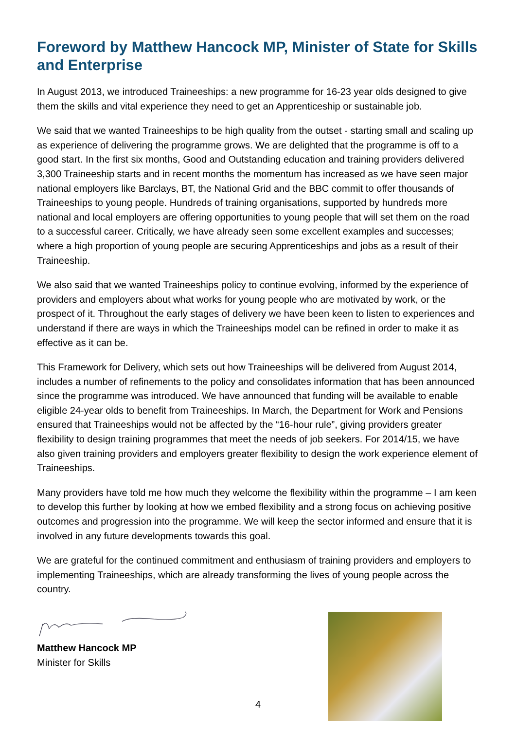Foreword by Matthew Hancock MP, Minister of State for Skills and Enterprise
In August 2013, we introduced Traineeships: a new programme for 16-23 year olds designed to give them the skills and vital experience they need to get an Apprenticeship or sustainable job.
We said that we wanted Traineeships to be high quality from the outset - starting small and scaling up as experience of delivering the programme grows. We are delighted that the programme is off to a good start. In the first six months, Good and Outstanding education and training providers delivered 3,300 Traineeship starts and in recent months the momentum has increased as we have seen major national employers like Barclays, BT, the National Grid and the BBC commit to offer thousands of Traineeships to young people. Hundreds of training organisations, supported by hundreds more national and local employers are offering opportunities to young people that will set them on the road to a successful career. Critically, we have already seen some excellent examples and successes; where a high proportion of young people are securing Apprenticeships and jobs as a result of their Traineeship.
We also said that we wanted Traineeships policy to continue evolving, informed by the experience of providers and employers about what works for young people who are motivated by work, or the prospect of it. Throughout the early stages of delivery we have been keen to listen to experiences and understand if there are ways in which the Traineeships model can be refined in order to make it as effective as it can be.
This Framework for Delivery, which sets out how Traineeships will be delivered from August 2014, includes a number of refinements to the policy and consolidates information that has been announced since the programme was introduced. We have announced that funding will be available to enable eligible 24-year olds to benefit from Traineeships. In March, the Department for Work and Pensions ensured that Traineeships would not be affected by the “16-hour rule”, giving providers greater flexibility to design training programmes that meet the needs of job seekers. For 2014/15, we have also given training providers and employers greater flexibility to design the work experience element of Traineeships.
Many providers have told me how much they welcome the flexibility within the programme – I am keen to develop this further by looking at how we embed flexibility and a strong focus on achieving positive outcomes and progression into the programme. We will keep the sector informed and ensure that it is involved in any future developments towards this goal.
We are grateful for the continued commitment and enthusiasm of training providers and employers to implementing Traineeships, which are already transforming the lives of young people across the country.
Matthew Hancock MP
Minister for Skills
4